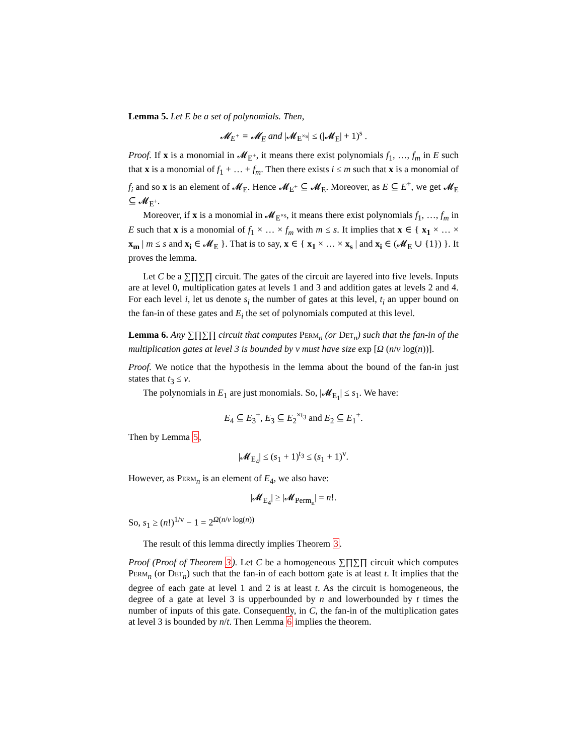Lemma 5. Let E be a set of polynomials. Then,
𝓜<sub>E<sup>+</sup></sub> = 𝓜<sub>E</sub> and |𝓜<sub>E<sup>×s</sup></sub>| ≤ (|𝓜<sub>E</sub>| + 1)<sup>s</sup> .
Proof. If x is a monomial in 𝓜<sub>E<sup>+</sup></sub>, it means there exist polynomials f<sub>1</sub>, …, f<sub>m</sub> in E such that x is a monomial of f<sub>1</sub> + … + f<sub>m</sub>. Then there exists i ≤ m such that x is a monomial of f<sub>i</sub> and so x is an element of 𝓜<sub>E</sub>. Hence 𝓜<sub>E<sup>+</sup></sub> ⊆ 𝓜<sub>E</sub>. Moreover, as E ⊆ E<sup>+</sup>, we get 𝓜<sub>E</sub> ⊆ 𝓜<sub>E<sup>+</sup></sub>.
Moreover, if x is a monomial in 𝓜<sub>E<sup>×s</sup></sub>, it means there exist polynomials f<sub>1</sub>, …, f<sub>m</sub> in E such that x is a monomial of f<sub>1</sub> × … × f<sub>m</sub> with m ≤ s. It implies that x ∈ { x<sub>1</sub> × … × x<sub>m</sub> | m ≤ s and x<sub>i</sub> ∈ 𝓜<sub>E</sub> }. That is to say, x ∈ { x<sub>1</sub> × … × x<sub>s</sub> | and x<sub>i</sub> ∈ (𝓜<sub>E</sub> ∪ {1}) }. It proves the lemma.
Let C be a ∑∏∑∏ circuit. The gates of the circuit are layered into five levels. Inputs are at level 0, multiplication gates at levels 1 and 3 and addition gates at levels 2 and 4. For each level i, let us denote s<sub>i</sub> the number of gates at this level, t<sub>i</sub> an upper bound on the fan-in of these gates and E<sub>i</sub> the set of polynomials computed at this level.
Lemma 6. Any ∑∏∑∏ circuit that computes Perm<sub>n</sub> (or Det<sub>n</sub>) such that the fan-in of the multiplication gates at level 3 is bounded by v must have size exp [Ω (n/v log(n))].
Proof. We notice that the hypothesis in the lemma about the bound of the fan-in just states that t<sub>3</sub> ≤ v.
The polynomials in E<sub>1</sub> are just monomials. So, |𝓜<sub>E<sub>1</sub></sub>| ≤ s<sub>1</sub>. We have:
E<sub>4</sub> ⊆ E<sub>3</sub><sup>+</sup>, E<sub>3</sub> ⊆ E<sub>2</sub><sup>×t<sub>3</sub></sup> and E<sub>2</sub> ⊆ E<sub>1</sub><sup>+</sup>.
Then by Lemma 5,
|𝓜<sub>E<sub>4</sub></sub>| ≤ (s<sub>1</sub> + 1)<sup>t<sub>3</sub></sup> ≤ (s<sub>1</sub> + 1)<sup>v</sup>.
However, as Perm<sub>n</sub> is an element of E<sub>4</sub>, we also have:
|𝓜<sub>E<sub>4</sub></sub>| ≥ |𝓜<sub>Perm<sub>n</sub></sub>| = n!.
So, s<sub>1</sub> ≥ (n!)<sup>1/v</sup> − 1 = 2<sup>Ω(n/v log(n))</sup>
The result of this lemma directly implies Theorem 3.
Proof (Proof of Theorem 3). Let C be a homogeneous ∑∏∑∏ circuit which computes Perm<sub>n</sub> (or Det<sub>n</sub>) such that the fan-in of each bottom gate is at least t. It implies that the degree of each gate at level 1 and 2 is at least t. As the circuit is homogeneous, the degree of a gate at level 3 is upperbounded by n and lowerbounded by t times the number of inputs of this gate. Consequently, in C, the fan-in of the multiplication gates at level 3 is bounded by n/t. Then Lemma 6 implies the theorem.